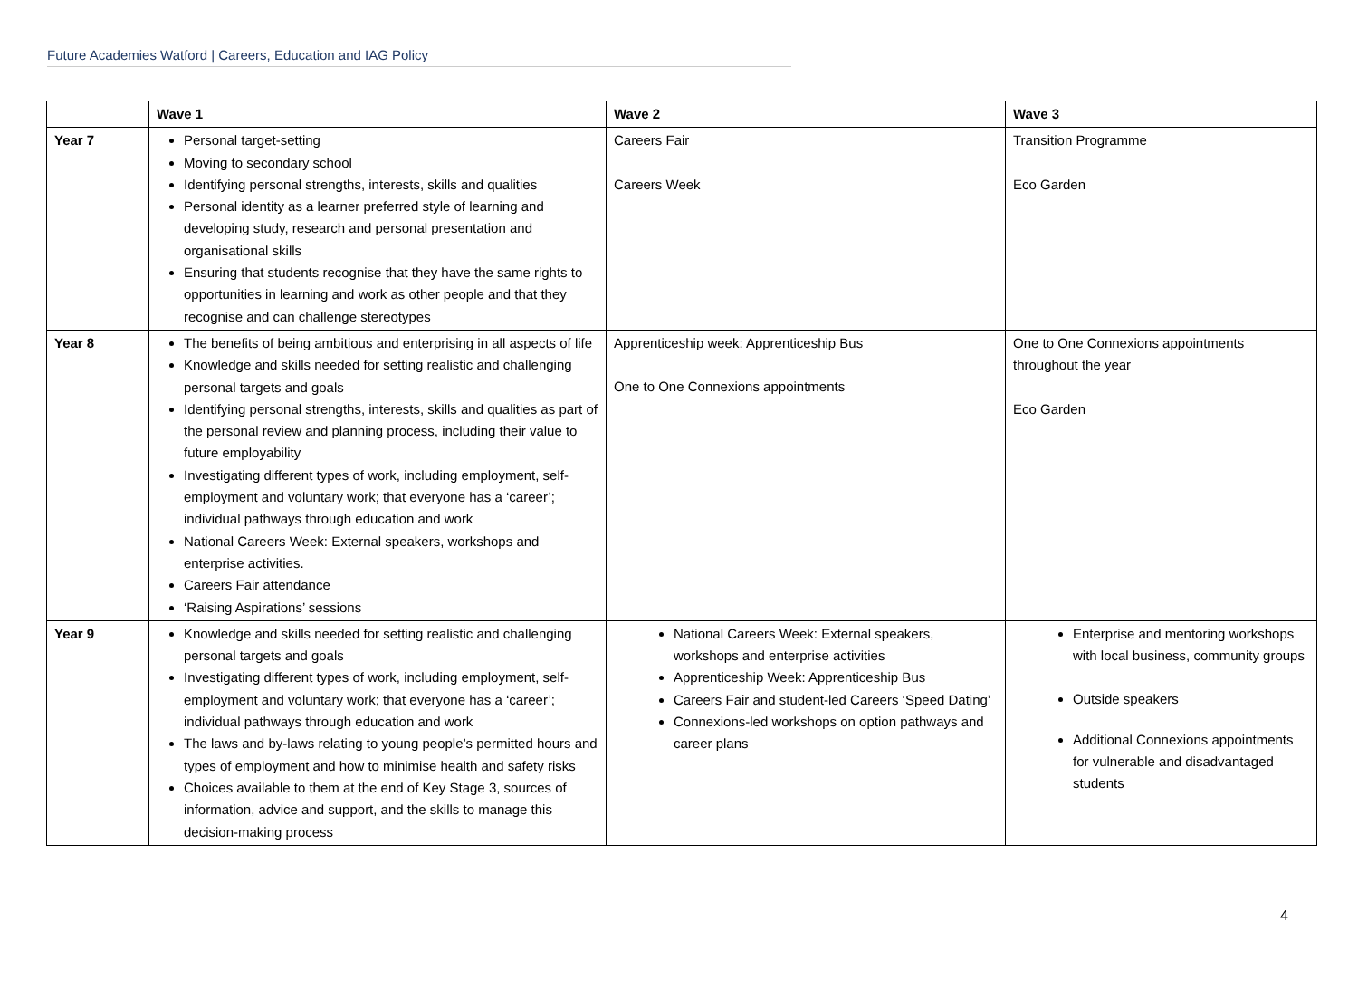Future Academies Watford | Careers, Education and IAG Policy
| | Wave 1 | Wave 2 | Wave 3 |
| --- | --- | --- | --- |
| Year 7 | Personal target-setting Moving to secondary school Identifying personal strengths, interests, skills and qualities Personal identity as a learner preferred style of learning and developing study, research and personal presentation and organisational skills Ensuring that students recognise that they have the same rights to opportunities in learning and work as other people and that they recognise and can challenge stereotypes | Careers Fair Careers Week | Transition Programme Eco Garden |
| Year 8 | The benefits of being ambitious and enterprising in all aspects of life Knowledge and skills needed for setting realistic and challenging personal targets and goals Identifying personal strengths, interests, skills and qualities as part of the personal review and planning process, including their value to future employability Investigating different types of work, including employment, self-employment and voluntary work; that everyone has a ‘career’; individual pathways through education and work National Careers Week: External speakers, workshops and enterprise activities. Careers Fair attendance ‘Raising Aspirations’ sessions | Apprenticeship week: Apprenticeship Bus One to One Connexions appointments | One to One Connexions appointments throughout the year Eco Garden |
| Year 9 | Knowledge and skills needed for setting realistic and challenging personal targets and goals Investigating different types of work, including employment, self-employment and voluntary work; that everyone has a ‘career’; individual pathways through education and work The laws and by-laws relating to young people’s permitted hours and types of employment and how to minimise health and safety risks Choices available to them at the end of Key Stage 3, sources of information, advice and support, and the skills to manage this decision-making process | National Careers Week: External speakers, workshops and enterprise activities Apprenticeship Week: Apprenticeship Bus Careers Fair and student-led Careers ‘Speed Dating’ Connexions-led workshops on option pathways and career plans | Enterprise and mentoring workshops with local business, community groups Outside speakers Additional Connexions appointments for vulnerable and disadvantaged students |
4